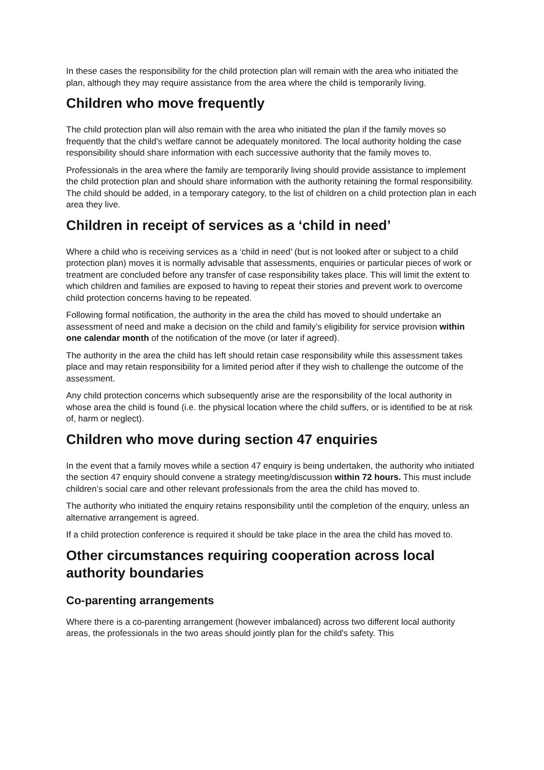In these cases the responsibility for the child protection plan will remain with the area who initiated the plan, although they may require assistance from the area where the child is temporarily living.
Children who move frequently
The child protection plan will also remain with the area who initiated the plan if the family moves so frequently that the child's welfare cannot be adequately monitored. The local authority holding the case responsibility should share information with each successive authority that the family moves to.
Professionals in the area where the family are temporarily living should provide assistance to implement the child protection plan and should share information with the authority retaining the formal responsibility. The child should be added, in a temporary category, to the list of children on a child protection plan in each area they live.
Children in receipt of services as a ‘child in need’
Where a child who is receiving services as a ‘child in need’ (but is not looked after or subject to a child protection plan) moves it is normally advisable that assessments, enquiries or particular pieces of work or treatment are concluded before any transfer of case responsibility takes place. This will limit the extent to which children and families are exposed to having to repeat their stories and prevent work to overcome child protection concerns having to be repeated.
Following formal notification, the authority in the area the child has moved to should undertake an assessment of need and make a decision on the child and family’s eligibility for service provision within one calendar month of the notification of the move (or later if agreed).
The authority in the area the child has left should retain case responsibility while this assessment takes place and may retain responsibility for a limited period after if they wish to challenge the outcome of the assessment.
Any child protection concerns which subsequently arise are the responsibility of the local authority in whose area the child is found (i.e. the physical location where the child suffers, or is identified to be at risk of, harm or neglect).
Children who move during section 47 enquiries
In the event that a family moves while a section 47 enquiry is being undertaken, the authority who initiated the section 47 enquiry should convene a strategy meeting/discussion within 72 hours. This must include children’s social care and other relevant professionals from the area the child has moved to.
The authority who initiated the enquiry retains responsibility until the completion of the enquiry, unless an alternative arrangement is agreed.
If a child protection conference is required it should be take place in the area the child has moved to.
Other circumstances requiring cooperation across local authority boundaries
Co-parenting arrangements
Where there is a co-parenting arrangement (however imbalanced) across two different local authority areas, the professionals in the two areas should jointly plan for the child's safety. This